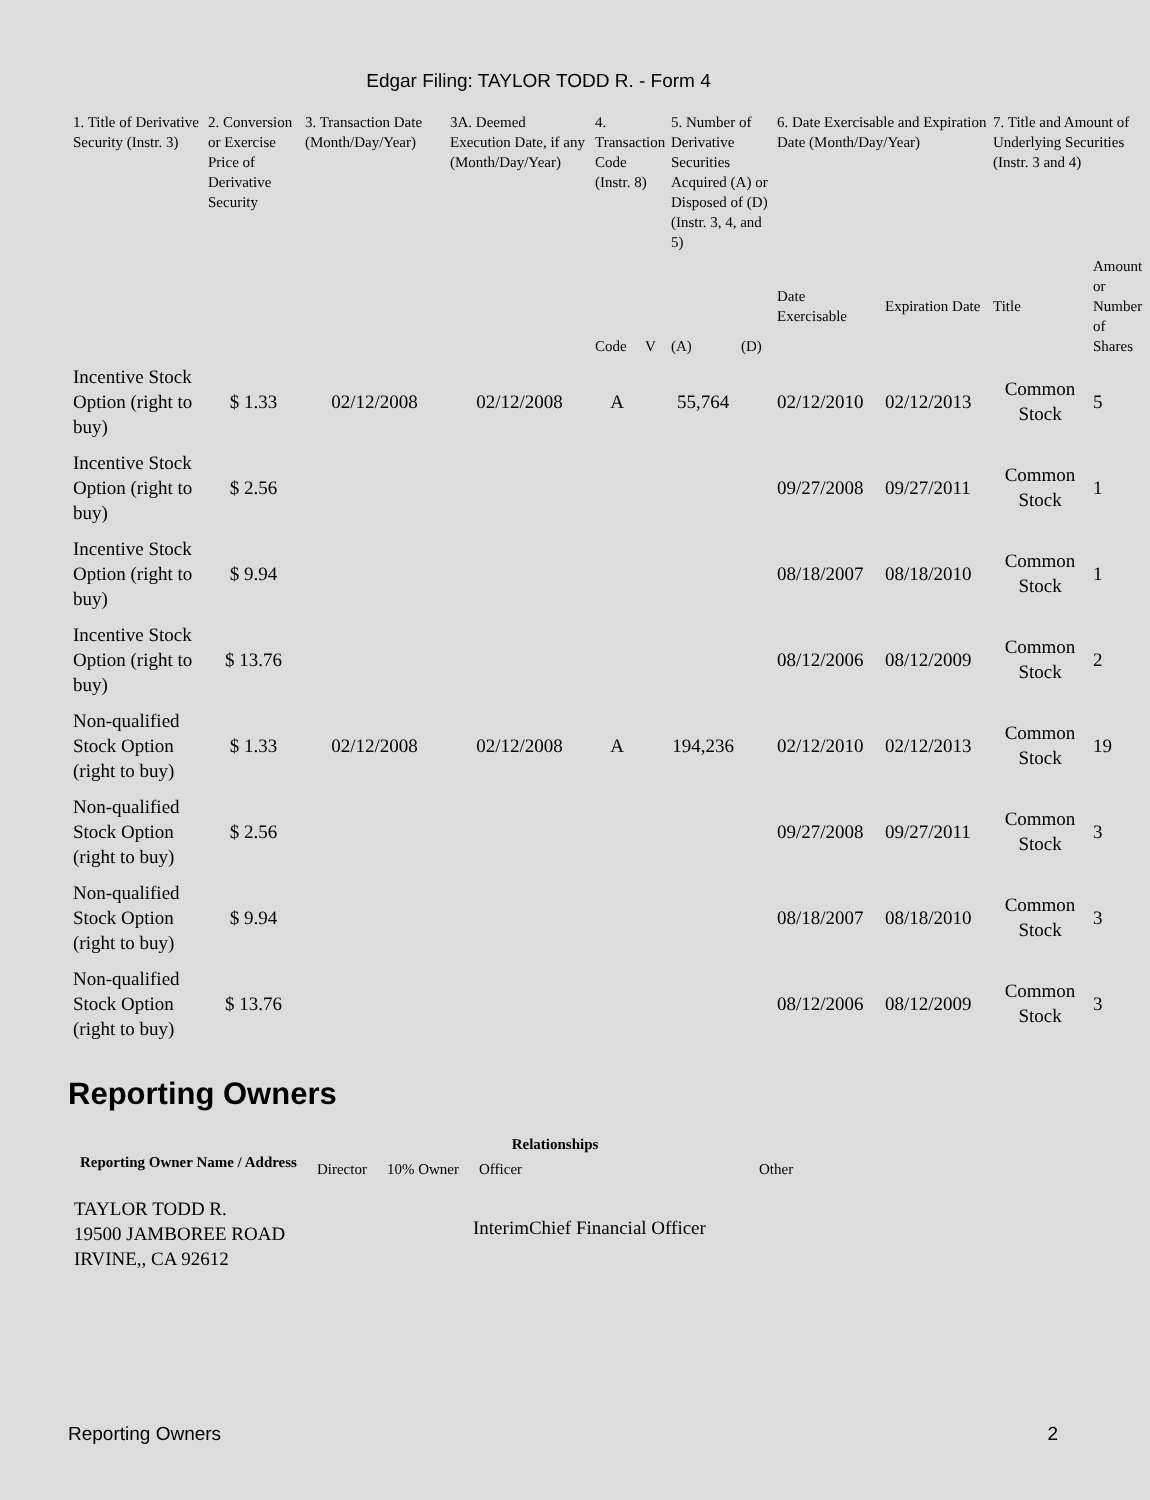Edgar Filing: TAYLOR TODD R. - Form 4
| 1. Title of Derivative Security (Instr. 3) | 2. Conversion or Exercise Price of Derivative Security | 3. Transaction Date (Month/Day/Year) | 3A. Deemed Execution Date, if any (Month/Day/Year) | 4. Transaction Code (Instr. 8) | | 5. Number of Derivative Securities Acquired (A) or Disposed of (D) (Instr. 3, 4, and 5) | | 6. Date Exercisable and Expiration Date (Month/Day/Year) | | 7. Title and Amount of Underlying Securities (Instr. 3 and 4) | |
| --- | --- | --- | --- | --- | --- | --- | --- | --- | --- | --- | --- |
| | | | | Code | V | (A) | (D) | Date Exercisable | Expiration Date | Title | Amount or Number of Shares |
| Incentive Stock Option (right to buy) | $ 1.33 | 02/12/2008 | 02/12/2008 | A | | 55,764 | | 02/12/2010 | 02/12/2013 | Common Stock | 5 |
| Incentive Stock Option (right to buy) | $ 2.56 | | | | | | | 09/27/2008 | 09/27/2011 | Common Stock | 1 |
| Incentive Stock Option (right to buy) | $ 9.94 | | | | | | | 08/18/2007 | 08/18/2010 | Common Stock | 1 |
| Incentive Stock Option (right to buy) | $ 13.76 | | | | | | | 08/12/2006 | 08/12/2009 | Common Stock | 2 |
| Non-qualified Stock Option (right to buy) | $ 1.33 | 02/12/2008 | 02/12/2008 | A | | 194,236 | | 02/12/2010 | 02/12/2013 | Common Stock | 19 |
| Non-qualified Stock Option (right to buy) | $ 2.56 | | | | | | | 09/27/2008 | 09/27/2011 | Common Stock | 3 |
| Non-qualified Stock Option (right to buy) | $ 9.94 | | | | | | | 08/18/2007 | 08/18/2010 | Common Stock | 3 |
| Non-qualified Stock Option (right to buy) | $ 13.76 | | | | | | | 08/12/2006 | 08/12/2009 | Common Stock | 3 |
Reporting Owners
| Reporting Owner Name / Address | Relationships | | | |
| --- | --- | --- | --- | --- |
| | Director | 10% Owner | Officer | Other |
| TAYLOR TODD R. 19500 JAMBOREE ROAD IRVINE,, CA 92612 | | | InterimChief Financial Officer | |
Reporting Owners 2